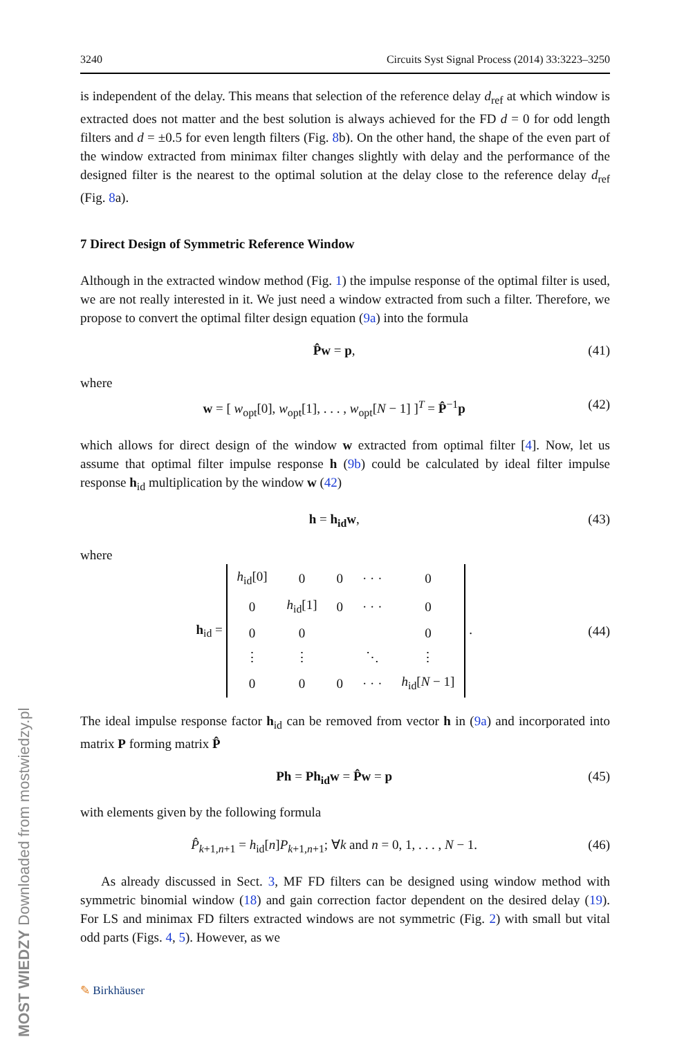MOST WIEDZY Downloaded from mostwiedzy.pl
3240 Circuits Syst Signal Process (2014) 33:3223–3250
is independent of the delay. This means that selection of the reference delay d<sub>ref</sub> at which window is extracted does not matter and the best solution is always achieved for the FD d = 0 for odd length filters and d = ±0.5 for even length filters (Fig. 8b). On the other hand, the shape of the even part of the window extracted from minimax filter changes slightly with delay and the performance of the designed filter is the nearest to the optimal solution at the delay close to the reference delay d<sub>ref</sub> (Fig. 8a).
7 Direct Design of Symmetric Reference Window
Although in the extracted window method (Fig. 1) the impulse response of the optimal filter is used, we are not really interested in it. We just need a window extracted from such a filter. Therefore, we propose to convert the optimal filter design equation (9a) into the formula
P̂w = p, (41)
where
w = [ w<sub>opt</sub>[0], w<sub>opt</sub>[1], . . . , w<sub>opt</sub>[N − 1] ]<sup>T</sup> = P̂<sup>−1</sup>p (42)
which allows for direct design of the window w extracted from optimal filter [4]. Now, let us assume that optimal filter impulse response h (9b) could be calculated by ideal filter impulse response h<sub>id</sub> multiplication by the window w (42)
h = h<sub>id</sub>w, (43)
where
h<sub>id</sub> =
| h<sub>id</sub>[0] | 0 | 0 | · · · | 0 |
| 0 | h<sub>id</sub>[1] | 0 | · · · | 0 |
| 0 | 0 | | | 0 |
| ⋮ | ⋮ | | ⋱ | ⋮ |
| 0 | 0 | 0 | · · · | h<sub>id</sub>[ N − 1] |
. (44)
The ideal impulse response factor h<sub>id</sub> can be removed from vector h in (9a) and incorporated into matrix P forming matrix P̂
Ph = Ph<sub>id</sub>w = P̂w = p (45)
with elements given by the following formula
P̂<sub>k+1,n+1</sub> = h<sub>id</sub>[n]P<sub>k+1,n+1</sub>; ∀k and n = 0, 1, . . . , N − 1. (46)
As already discussed in Sect. 3, MF FD filters can be designed using window method with symmetric binomial window (18) and gain correction factor dependent on the desired delay (19). For LS and minimax FD filters extracted windows are not symmetric (Fig. 2) with small but vital odd parts (Figs. 4, 5). However, as we
✎ Birkhäuser